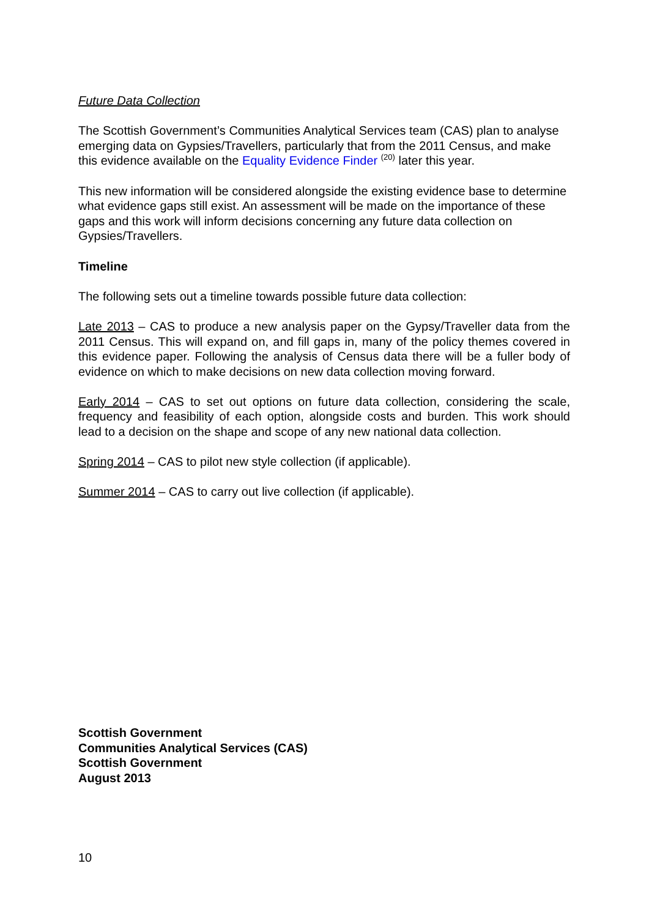Future Data Collection
The Scottish Government’s Communities Analytical Services team (CAS) plan to analyse emerging data on Gypsies/Travellers, particularly that from the 2011 Census, and make this evidence available on the Equality Evidence Finder <sup>(20)</sup> later this year.
This new information will be considered alongside the existing evidence base to determine what evidence gaps still exist. An assessment will be made on the importance of these gaps and this work will inform decisions concerning any future data collection on Gypsies/Travellers.
Timeline
The following sets out a timeline towards possible future data collection:
Late 2013 – CAS to produce a new analysis paper on the Gypsy/Traveller data from the 2011 Census. This will expand on, and fill gaps in, many of the policy themes covered in this evidence paper. Following the analysis of Census data there will be a fuller body of evidence on which to make decisions on new data collection moving forward.
Early 2014 – CAS to set out options on future data collection, considering the scale, frequency and feasibility of each option, alongside costs and burden. This work should lead to a decision on the shape and scope of any new national data collection.
Spring 2014 – CAS to pilot new style collection (if applicable).
Summer 2014 – CAS to carry out live collection (if applicable).
Scottish Government
Communities Analytical Services (CAS)
Scottish Government
August 2013
10